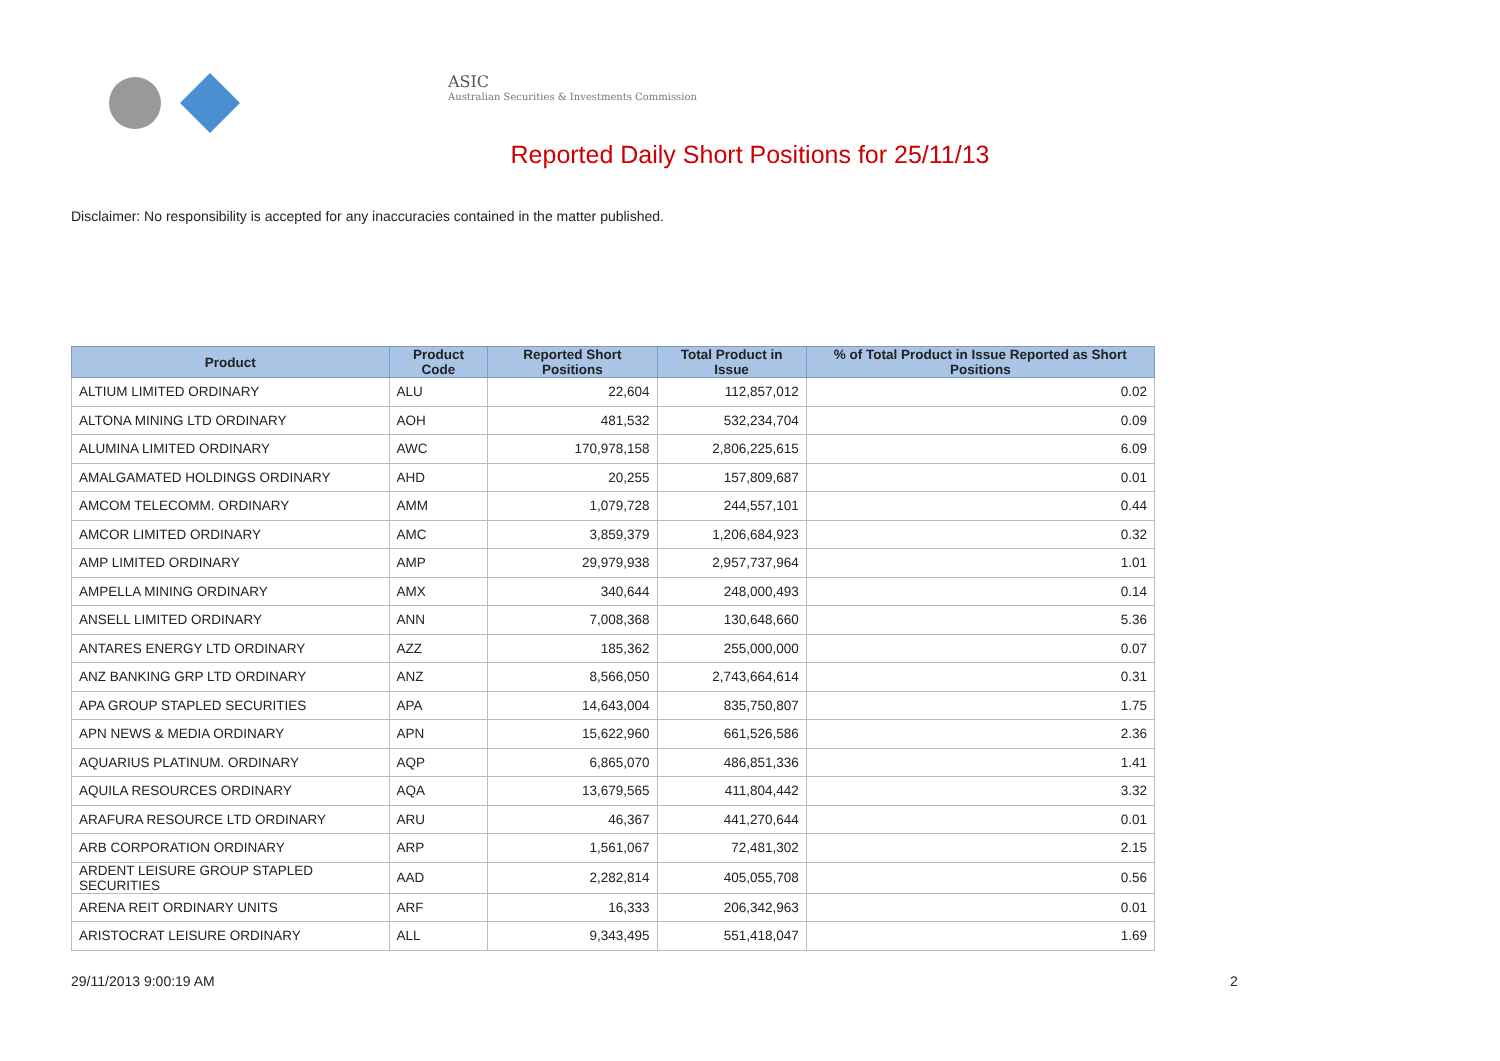ASIC
Australian Securities & Investments Commission
Reported Daily Short Positions for 25/11/13
Disclaimer: No responsibility is accepted for any inaccuracies contained in the matter published.
| Product | Product Code | Reported Short Positions | Total Product in Issue | % of Total Product in Issue Reported as Short Positions |
| --- | --- | --- | --- | --- |
| ALTIUM LIMITED ORDINARY | ALU | 22,604 | 112,857,012 | 0.02 |
| ALTONA MINING LTD ORDINARY | AOH | 481,532 | 532,234,704 | 0.09 |
| ALUMINA LIMITED ORDINARY | AWC | 170,978,158 | 2,806,225,615 | 6.09 |
| AMALGAMATED HOLDINGS ORDINARY | AHD | 20,255 | 157,809,687 | 0.01 |
| AMCOM TELECOMM. ORDINARY | AMM | 1,079,728 | 244,557,101 | 0.44 |
| AMCOR LIMITED ORDINARY | AMC | 3,859,379 | 1,206,684,923 | 0.32 |
| AMP LIMITED ORDINARY | AMP | 29,979,938 | 2,957,737,964 | 1.01 |
| AMPELLA MINING ORDINARY | AMX | 340,644 | 248,000,493 | 0.14 |
| ANSELL LIMITED ORDINARY | ANN | 7,008,368 | 130,648,660 | 5.36 |
| ANTARES ENERGY LTD ORDINARY | AZZ | 185,362 | 255,000,000 | 0.07 |
| ANZ BANKING GRP LTD ORDINARY | ANZ | 8,566,050 | 2,743,664,614 | 0.31 |
| APA GROUP STAPLED SECURITIES | APA | 14,643,004 | 835,750,807 | 1.75 |
| APN NEWS & MEDIA ORDINARY | APN | 15,622,960 | 661,526,586 | 2.36 |
| AQUARIUS PLATINUM. ORDINARY | AQP | 6,865,070 | 486,851,336 | 1.41 |
| AQUILA RESOURCES ORDINARY | AQA | 13,679,565 | 411,804,442 | 3.32 |
| ARAFURA RESOURCE LTD ORDINARY | ARU | 46,367 | 441,270,644 | 0.01 |
| ARB CORPORATION ORDINARY | ARP | 1,561,067 | 72,481,302 | 2.15 |
| ARDENT LEISURE GROUP STAPLED SECURITIES | AAD | 2,282,814 | 405,055,708 | 0.56 |
| ARENA REIT ORDINARY UNITS | ARF | 16,333 | 206,342,963 | 0.01 |
| ARISTOCRAT LEISURE ORDINARY | ALL | 9,343,495 | 551,418,047 | 1.69 |
29/11/2013 9:00:19 AM 2